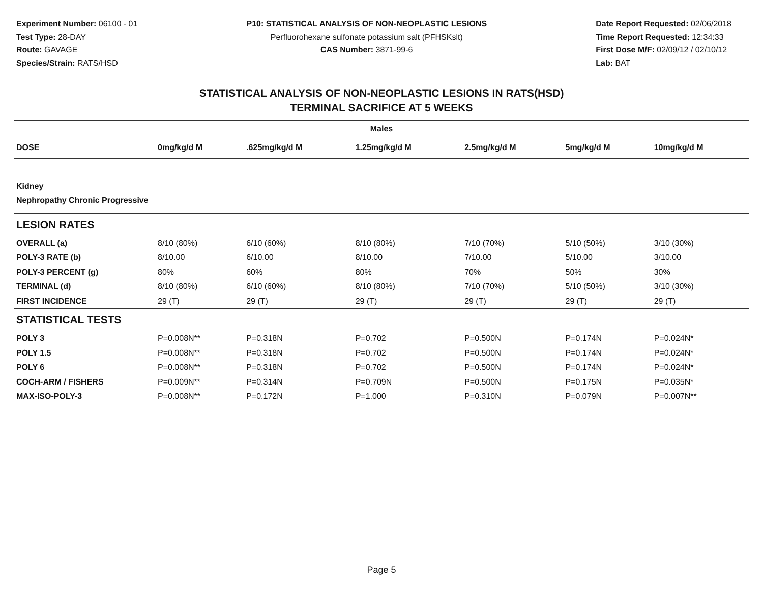Experiment Number: 06100 - 01
Test Type: 28-DAY
Route: GAVAGE
Species/Strain: RATS/HSD
P10: STATISTICAL ANALYSIS OF NON-NEOPLASTIC LESIONS
Perfluorohexane sulfonate potassium salt (PFHSKslt)
CAS Number: 3871-99-6
Date Report Requested: 02/06/2018
Time Report Requested: 12:34:33
First Dose M/F: 02/09/12 / 02/10/12
Lab: BAT
STATISTICAL ANALYSIS OF NON-NEOPLASTIC LESIONS IN RATS(HSD)
TERMINAL SACRIFICE AT 5 WEEKS
| Males | | | | | | |
| --- | --- | --- | --- | --- | --- | --- |
| DOSE | 0mg/kg/d M | .625mg/kg/d M | 1.25mg/kg/d M | 2.5mg/kg/d M | 5mg/kg/d M | 10mg/kg/d M |
| Kidney | | | | | | |
| Nephropathy Chronic Progressive | | | | | | |
| LESION RATES | | | | | | |
| OVERALL (a) | 8/10 (80%) | 6/10 (60%) | 8/10 (80%) | 7/10 (70%) | 5/10 (50%) | 3/10 (30%) |
| POLY-3 RATE (b) | 8/10.00 | 6/10.00 | 8/10.00 | 7/10.00 | 5/10.00 | 3/10.00 |
| POLY-3 PERCENT (g) | 80% | 60% | 80% | 70% | 50% | 30% |
| TERMINAL (d) | 8/10 (80%) | 6/10 (60%) | 8/10 (80%) | 7/10 (70%) | 5/10 (50%) | 3/10 (30%) |
| FIRST INCIDENCE | 29 (T) | 29 (T) | 29 (T) | 29 (T) | 29 (T) | 29 (T) |
| STATISTICAL TESTS | | | | | | |
| POLY 3 | P=0.008N** | P=0.318N | P=0.702 | P=0.500N | P=0.174N | P=0.024N* |
| POLY 1.5 | P=0.008N** | P=0.318N | P=0.702 | P=0.500N | P=0.174N | P=0.024N* |
| POLY 6 | P=0.008N** | P=0.318N | P=0.702 | P=0.500N | P=0.174N | P=0.024N* |
| COCH-ARM / FISHERS | P=0.009N** | P=0.314N | P=0.709N | P=0.500N | P=0.175N | P=0.035N* |
| MAX-ISO-POLY-3 | P=0.008N** | P=0.172N | P=1.000 | P=0.310N | P=0.079N | P=0.007N** |
Page 5